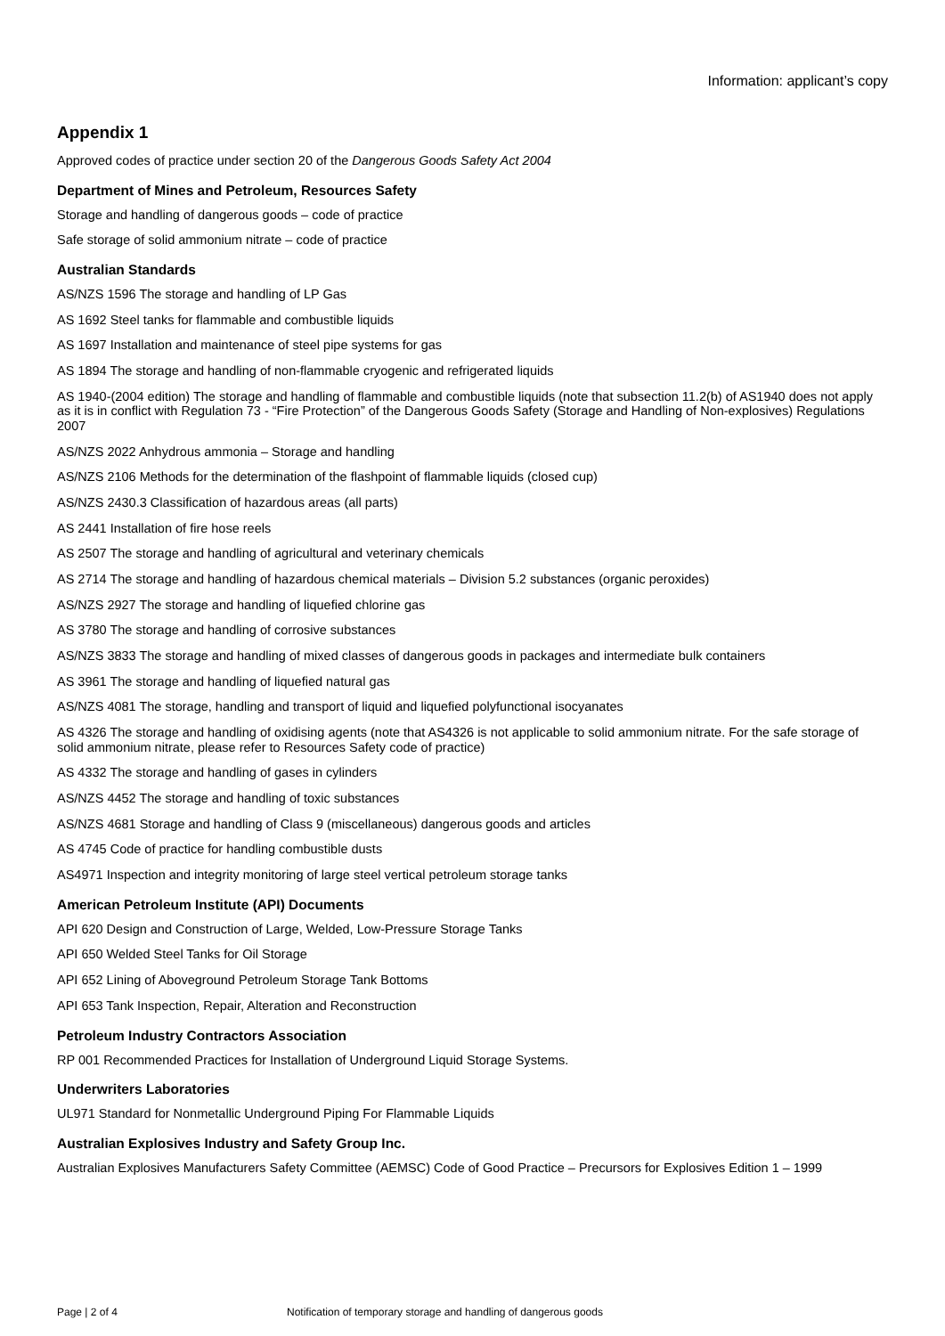Information: applicant’s copy
Appendix 1
Approved codes of practice under section 20 of the Dangerous Goods Safety Act 2004
Department of Mines and Petroleum, Resources Safety
Storage and handling of dangerous goods – code of practice
Safe storage of solid ammonium nitrate – code of practice
Australian Standards
AS/NZS 1596 The storage and handling of LP Gas
AS 1692 Steel tanks for flammable and combustible liquids
AS 1697 Installation and maintenance of steel pipe systems for gas
AS 1894 The storage and handling of non-flammable cryogenic and refrigerated liquids
AS 1940-(2004 edition) The storage and handling of flammable and combustible liquids (note that subsection 11.2(b) of AS1940 does not apply as it is in conflict with Regulation 73 - “Fire Protection” of the Dangerous Goods Safety (Storage and Handling of Non-explosives) Regulations 2007
AS/NZS 2022 Anhydrous ammonia – Storage and handling
AS/NZS 2106 Methods for the determination of the flashpoint of flammable liquids (closed cup)
AS/NZS 2430.3 Classification of hazardous areas (all parts)
AS 2441 Installation of fire hose reels
AS 2507 The storage and handling of agricultural and veterinary chemicals
AS 2714 The storage and handling of hazardous chemical materials – Division 5.2 substances (organic peroxides)
AS/NZS 2927 The storage and handling of liquefied chlorine gas
AS 3780 The storage and handling of corrosive substances
AS/NZS 3833 The storage and handling of mixed classes of dangerous goods in packages and intermediate bulk containers
AS 3961 The storage and handling of liquefied natural gas
AS/NZS 4081 The storage, handling and transport of liquid and liquefied polyfunctional isocyanates
AS 4326 The storage and handling of oxidising agents (note that AS4326 is not applicable to solid ammonium nitrate. For the safe storage of solid ammonium nitrate, please refer to Resources Safety code of practice)
AS 4332 The storage and handling of gases in cylinders
AS/NZS 4452 The storage and handling of toxic substances
AS/NZS 4681 Storage and handling of Class 9 (miscellaneous) dangerous goods and articles
AS 4745 Code of practice for handling combustible dusts
AS4971 Inspection and integrity monitoring of large steel vertical petroleum storage tanks
American Petroleum Institute (API) Documents
API 620 Design and Construction of Large, Welded, Low-Pressure Storage Tanks
API 650 Welded Steel Tanks for Oil Storage
API 652 Lining of Aboveground Petroleum Storage Tank Bottoms
API 653 Tank Inspection, Repair, Alteration and Reconstruction
Petroleum Industry Contractors Association
RP 001 Recommended Practices for Installation of Underground Liquid Storage Systems.
Underwriters Laboratories
UL971 Standard for Nonmetallic Underground Piping For Flammable Liquids
Australian Explosives Industry and Safety Group Inc.
Australian Explosives Manufacturers Safety Committee (AEMSC) Code of Good Practice – Precursors for Explosives Edition 1 – 1999
Page | 2 of 4 Notification of temporary storage and handling of dangerous goods